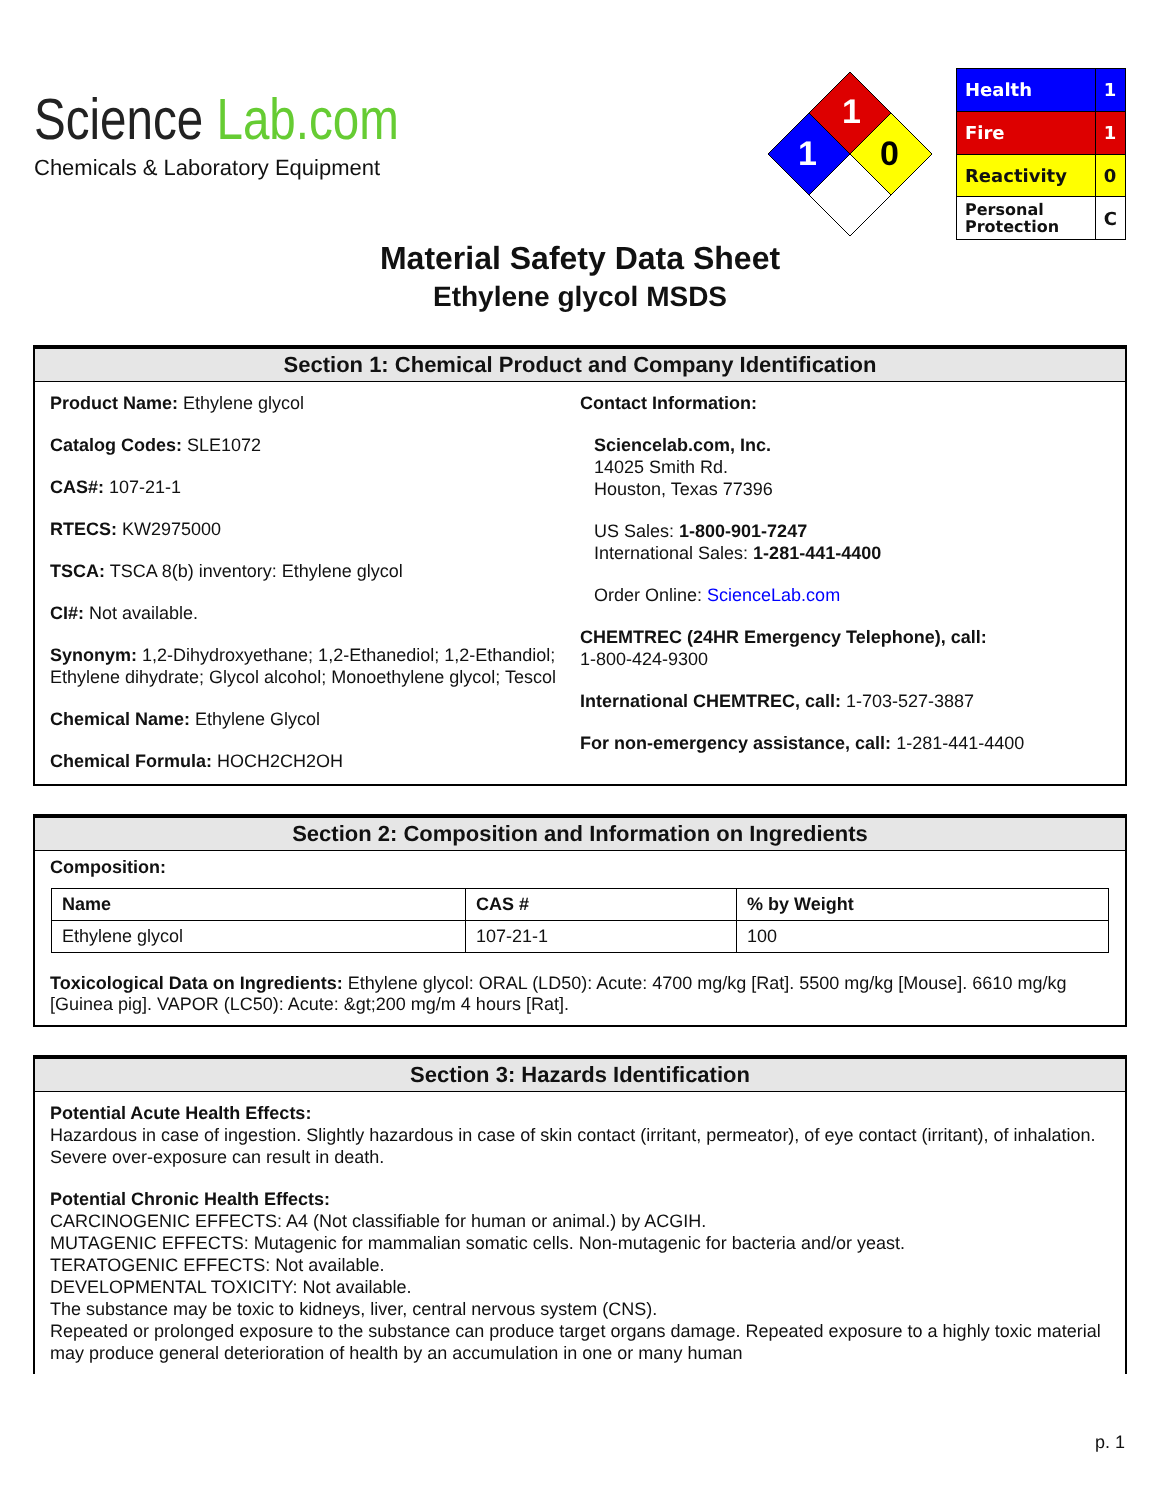Science Lab.com
Chemicals & Laboratory Equipment
1
1
0
| Health | 1 |
| Fire | 1 |
| Reactivity | 0 |
| Personal Protection | C |
Material Safety Data Sheet
Ethylene glycol MSDS
Section 1: Chemical Product and Company Identification
Product Name: Ethylene glycol
Catalog Codes: SLE1072
CAS#: 107-21-1
RTECS: KW2975000
TSCA: TSCA 8(b) inventory: Ethylene glycol
CI#: Not available.
Synonym: 1,2-Dihydroxyethane; 1,2-Ethanediol; 1,2-Ethandiol; Ethylene dihydrate; Glycol alcohol; Monoethylene glycol; Tescol
Chemical Name: Ethylene Glycol
Chemical Formula: HOCH2CH2OH
Contact Information:
Sciencelab.com, Inc.
14025 Smith Rd.
Houston, Texas 77396
US Sales: 1-800-901-7247
International Sales: 1-281-441-4400
Order Online: ScienceLab.com
CHEMTREC (24HR Emergency Telephone), call:
1-800-424-9300
International CHEMTREC, call: 1-703-527-3887
For non-emergency assistance, call: 1-281-441-4400
Section 2: Composition and Information on Ingredients
Composition:
| Name | CAS # | % by Weight |
| --- | --- | --- |
| Ethylene glycol | 107-21-1 | 100 |
Toxicological Data on Ingredients: Ethylene glycol: ORAL (LD50): Acute: 4700 mg/kg [Rat]. 5500 mg/kg [Mouse]. 6610 mg/kg [Guinea pig]. VAPOR (LC50): Acute: &gt;200 mg/m 4 hours [Rat].
Section 3: Hazards Identification
Potential Acute Health Effects:
Hazardous in case of ingestion. Slightly hazardous in case of skin contact (irritant, permeator), of eye contact (irritant), of inhalation. Severe over-exposure can result in death.
Potential Chronic Health Effects:
CARCINOGENIC EFFECTS: A4 (Not classifiable for human or animal.) by ACGIH.
MUTAGENIC EFFECTS: Mutagenic for mammalian somatic cells. Non-mutagenic for bacteria and/or yeast.
TERATOGENIC EFFECTS: Not available.
DEVELOPMENTAL TOXICITY: Not available.
The substance may be toxic to kidneys, liver, central nervous system (CNS).
Repeated or prolonged exposure to the substance can produce target organs damage. Repeated exposure to a highly toxic material may produce general deterioration of health by an accumulation in one or many human
p. 1